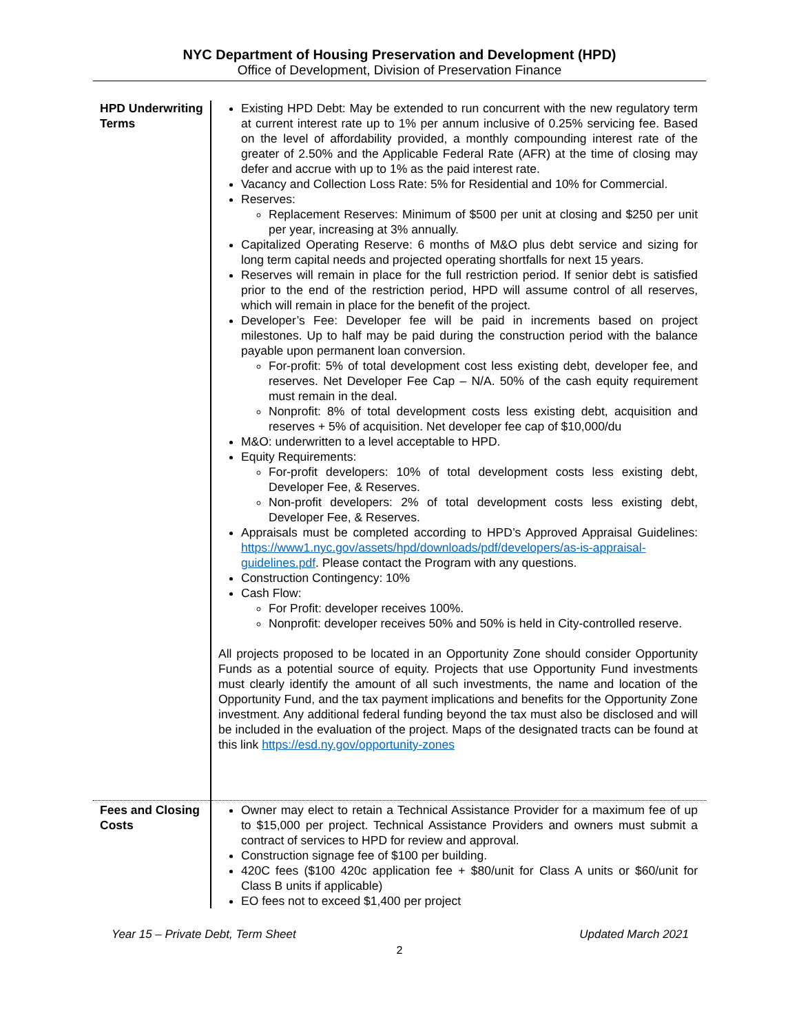NYC Department of Housing Preservation and Development (HPD)
Office of Development, Division of Preservation Finance
| HPD Underwriting Terms | Existing HPD Debt: May be extended to run concurrent with the new regulatory term at current interest rate up to 1% per annum inclusive of 0.25% servicing fee. Based on the level of affordability provided, a monthly compounding interest rate of the greater of 2.50% and the Applicable Federal Rate (AFR) at the time of closing may defer and accrue with up to 1% as the paid interest rate. Vacancy and Collection Loss Rate: 5% for Residential and 10% for Commercial. Reserves: Replacement Reserves: Minimum of $500 per unit at closing and $250 per unit per year, increasing at 3% annually. Capitalized Operating Reserve: 6 months of M&O plus debt service and sizing for long term capital needs and projected operating shortfalls for next 15 years. Reserves will remain in place for the full restriction period. If senior debt is satisfied prior to the end of the restriction period, HPD will assume control of all reserves, which will remain in place for the benefit of the project. Developer’s Fee: Developer fee will be paid in increments based on project milestones. Up to half may be paid during the construction period with the balance payable upon permanent loan conversion. For-profit: 5% of total development cost less existing debt, developer fee, and reserves. Net Developer Fee Cap – N/A. 50% of the cash equity requirement must remain in the deal. Nonprofit: 8% of total development costs less existing debt, acquisition and reserves + 5% of acquisition. Net developer fee cap of $10,000/du M&O: underwritten to a level acceptable to HPD. Equity Requirements: For-profit developers: 10% of total development costs less existing debt, Developer Fee, & Reserves. Non-profit developers: 2% of total development costs less existing debt, Developer Fee, & Reserves. Appraisals must be completed according to HPD’s Approved Appraisal Guidelines: https://www1.nyc.gov/assets/hpd/downloads/pdf/developers/as-is-appraisal-guidelines.pdf . Please contact the Program with any questions. Construction Contingency: 10% Cash Flow: For Profit: developer receives 100%. Nonprofit: developer receives 50% and 50% is held in City-controlled reserve. All projects proposed to be located in an Opportunity Zone should consider Opportunity Funds as a potential source of equity. Projects that use Opportunity Fund investments must clearly identify the amount of all such investments, the name and location of the Opportunity Fund, and the tax payment implications and benefits for the Opportunity Zone investment. Any additional federal funding beyond the tax must also be disclosed and will be included in the evaluation of the project. Maps of the designated tracts can be found at this link https://esd.ny.gov/opportunity-zones |
| Fees and Closing Costs | Owner may elect to retain a Technical Assistance Provider for a maximum fee of up to $15,000 per project. Technical Assistance Providers and owners must submit a contract of services to HPD for review and approval. Construction signage fee of $100 per building. 420C fees ($100 420c application fee + $80/unit for Class A units or $60/unit for Class B units if applicable) EO fees not to exceed $1,400 per project |
Year 15 – Private Debt, Term Sheet Updated March 2021
2